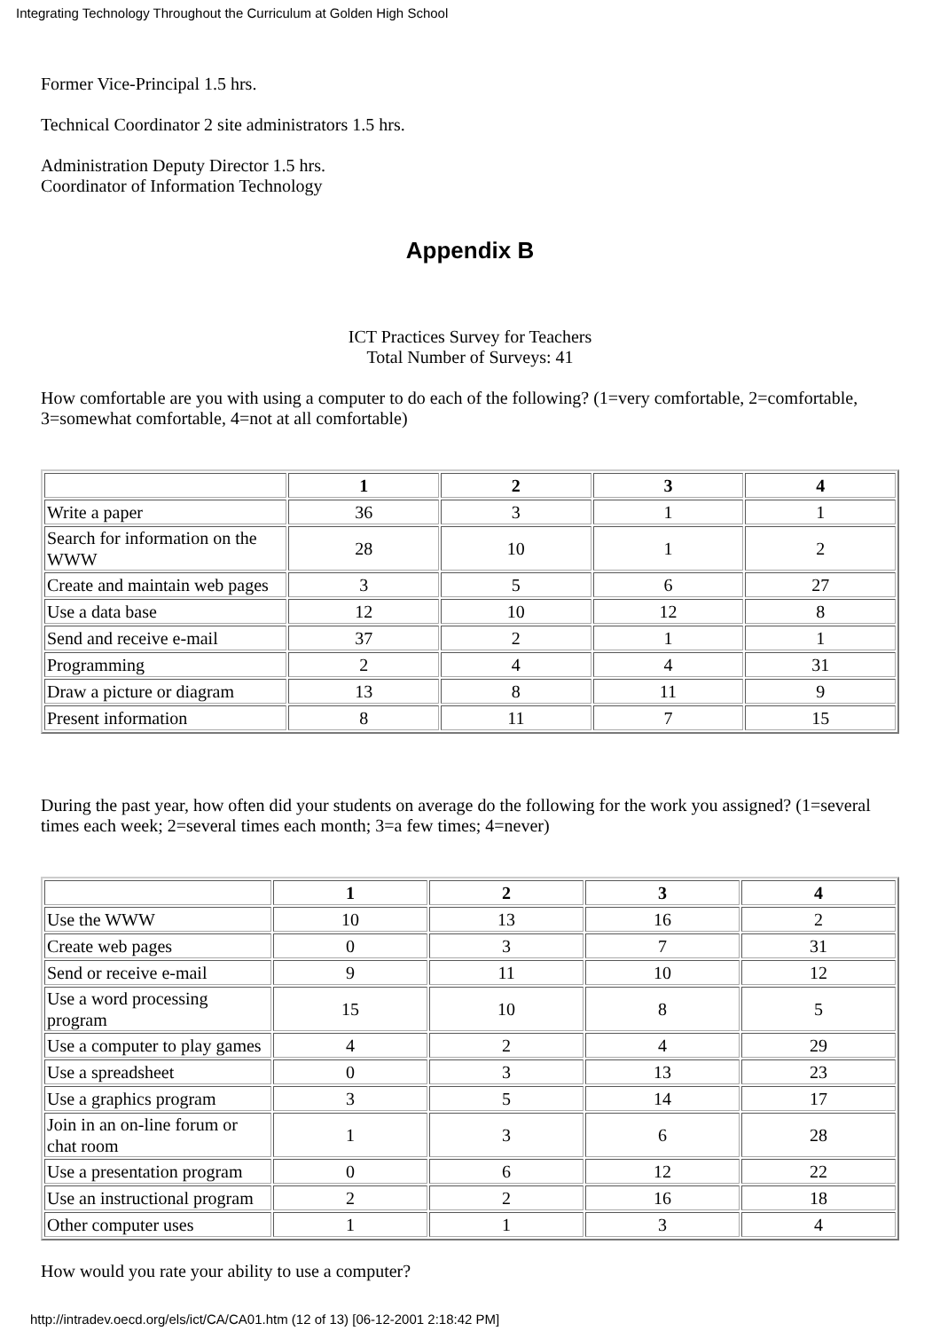Integrating Technology Throughout the Curriculum at Golden High School
Former Vice-Principal 1.5 hrs.
Technical Coordinator 2 site administrators 1.5 hrs.
Administration Deputy Director 1.5 hrs.
Coordinator of Information Technology
Appendix B
ICT Practices Survey for Teachers
Total Number of Surveys: 41
How comfortable are you with using a computer to do each of the following? (1=very comfortable, 2=comfortable, 3=somewhat comfortable, 4=not at all comfortable)
| | 1 | 2 | 3 | 4 |
| --- | --- | --- | --- | --- |
| Write a paper | 36 | 3 | 1 | 1 |
| Search for information on the WWW | 28 | 10 | 1 | 2 |
| Create and maintain web pages | 3 | 5 | 6 | 27 |
| Use a data base | 12 | 10 | 12 | 8 |
| Send and receive e-mail | 37 | 2 | 1 | 1 |
| Programming | 2 | 4 | 4 | 31 |
| Draw a picture or diagram | 13 | 8 | 11 | 9 |
| Present information | 8 | 11 | 7 | 15 |
During the past year, how often did your students on average do the following for the work you assigned? (1=several times each week; 2=several times each month; 3=a few times; 4=never)
| | 1 | 2 | 3 | 4 |
| --- | --- | --- | --- | --- |
| Use the WWW | 10 | 13 | 16 | 2 |
| Create web pages | 0 | 3 | 7 | 31 |
| Send or receive e-mail | 9 | 11 | 10 | 12 |
| Use a word processing program | 15 | 10 | 8 | 5 |
| Use a computer to play games | 4 | 2 | 4 | 29 |
| Use a spreadsheet | 0 | 3 | 13 | 23 |
| Use a graphics program | 3 | 5 | 14 | 17 |
| Join in an on-line forum or chat room | 1 | 3 | 6 | 28 |
| Use a presentation program | 0 | 6 | 12 | 22 |
| Use an instructional program | 2 | 2 | 16 | 18 |
| Other computer uses | 1 | 1 | 3 | 4 |
How would you rate your ability to use a computer?
http://intradev.oecd.org/els/ict/CA/CA01.htm (12 of 13) [06-12-2001 2:18:42 PM]